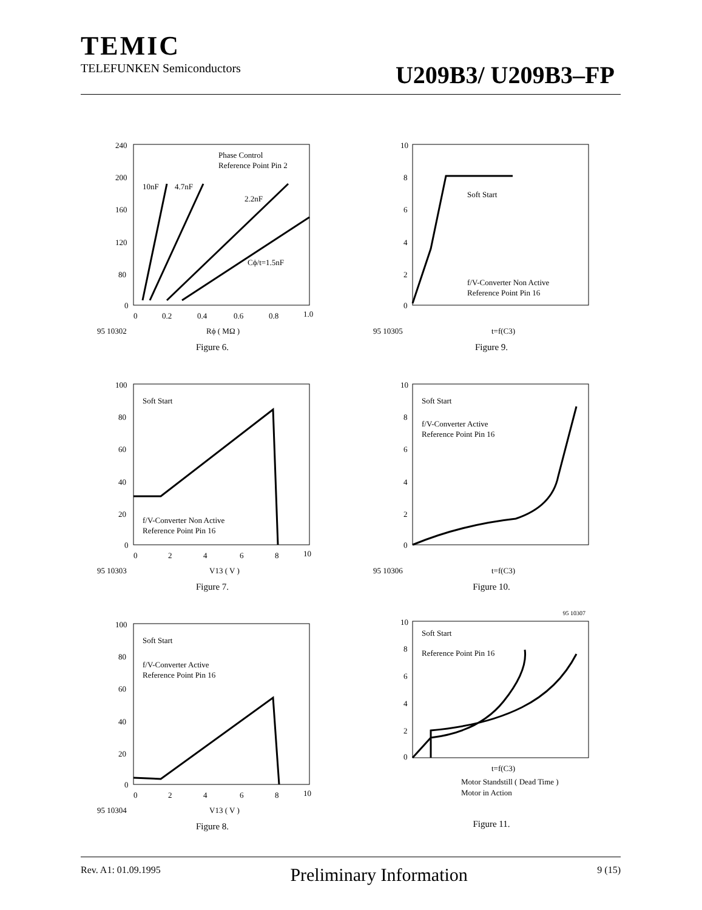TEMIC
TELEFUNKEN Semiconductors
U209B3/ U209B3–FP
240
200
160
120
80
0
0
0.2
0.4
0.6
0.8
1.0
Phase Control
Reference Point Pin 2
10nF
4.7nF
2.2nF
Cϕ/t=1.5nF
95 10302
Rϕ ( MΩ )
Figure 6.
10
8
6
4
2
0
Soft Start
f/V-Converter Non Active
Reference Point Pin 16
95 10305
t=f(C3)
Figure 9.
100
80
60
40
20
0
0
2
4
6
8
10
Soft Start
f/V-Converter Non Active
Reference Point Pin 16
95 10303
V13 ( V )
Figure 7.
10
8
6
4
2
0
Soft Start
f/V-Converter Active
Reference Point Pin 16
95 10306
t=f(C3)
Figure 10.
100
80
60
40
20
0
0
2
4
6
8
10
Soft Start
f/V-Converter Active
Reference Point Pin 16
95 10304
V13 ( V )
Figure 8.
95 10307
10
8
6
4
2
0
Soft Start
Reference Point Pin 16
t=f(C3)
Motor Standstill ( Dead Time )
Motor in Action
Figure 11.
Rev. A1: 01.09.1995 Preliminary Information 9 (15)